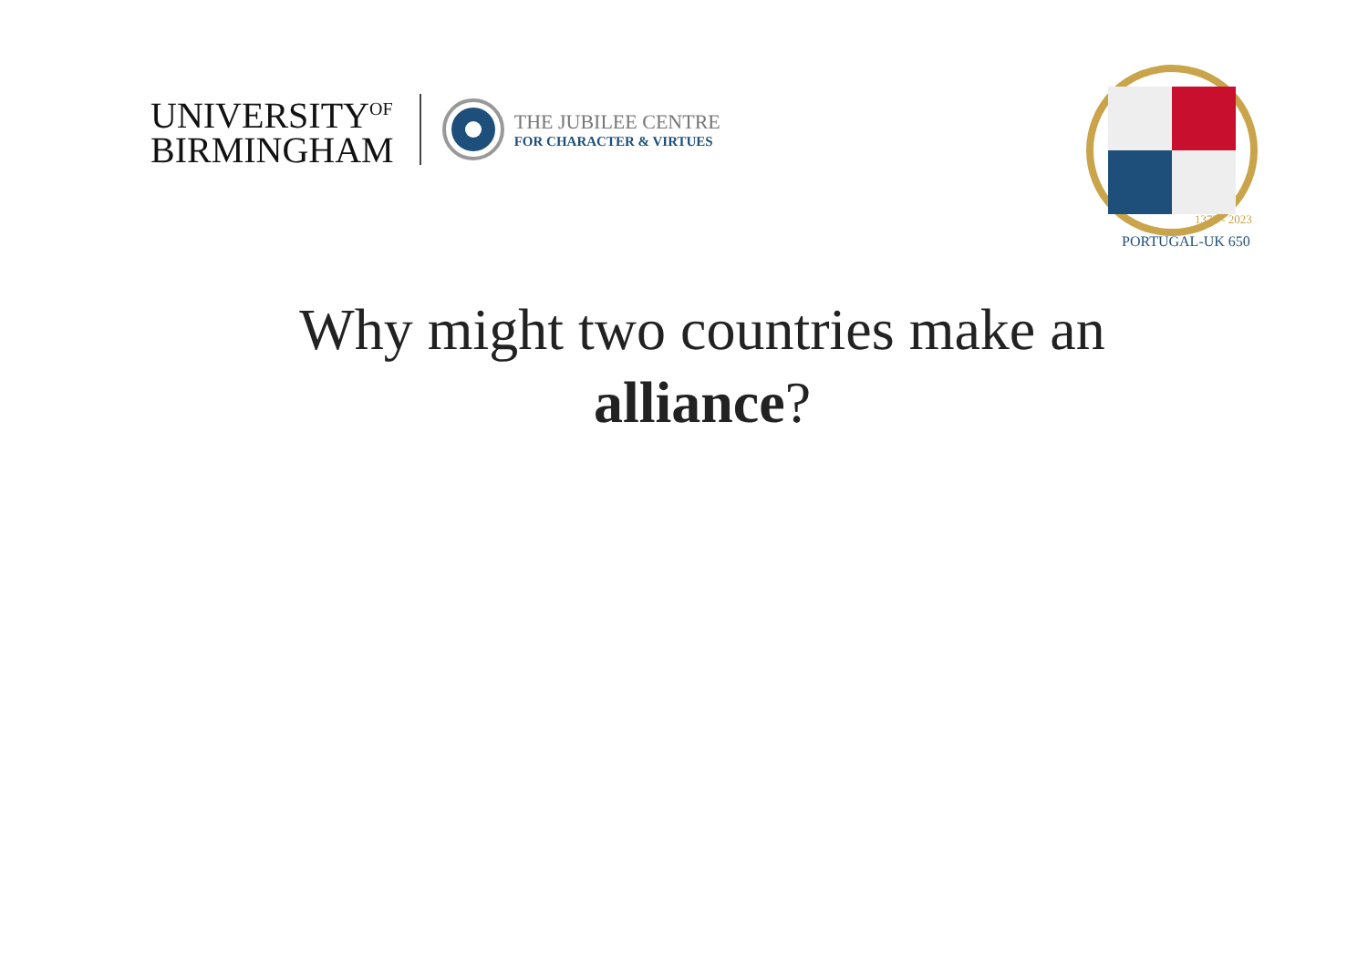UNIVERSITY<sup>OF</sup>
BIRMINGHAM
THE JUBILEE CENTRE
FOR CHARACTER & VIRTUES
PORTUGAL-UK 650
1373 - 2023
Why might two countries make an
alliance?